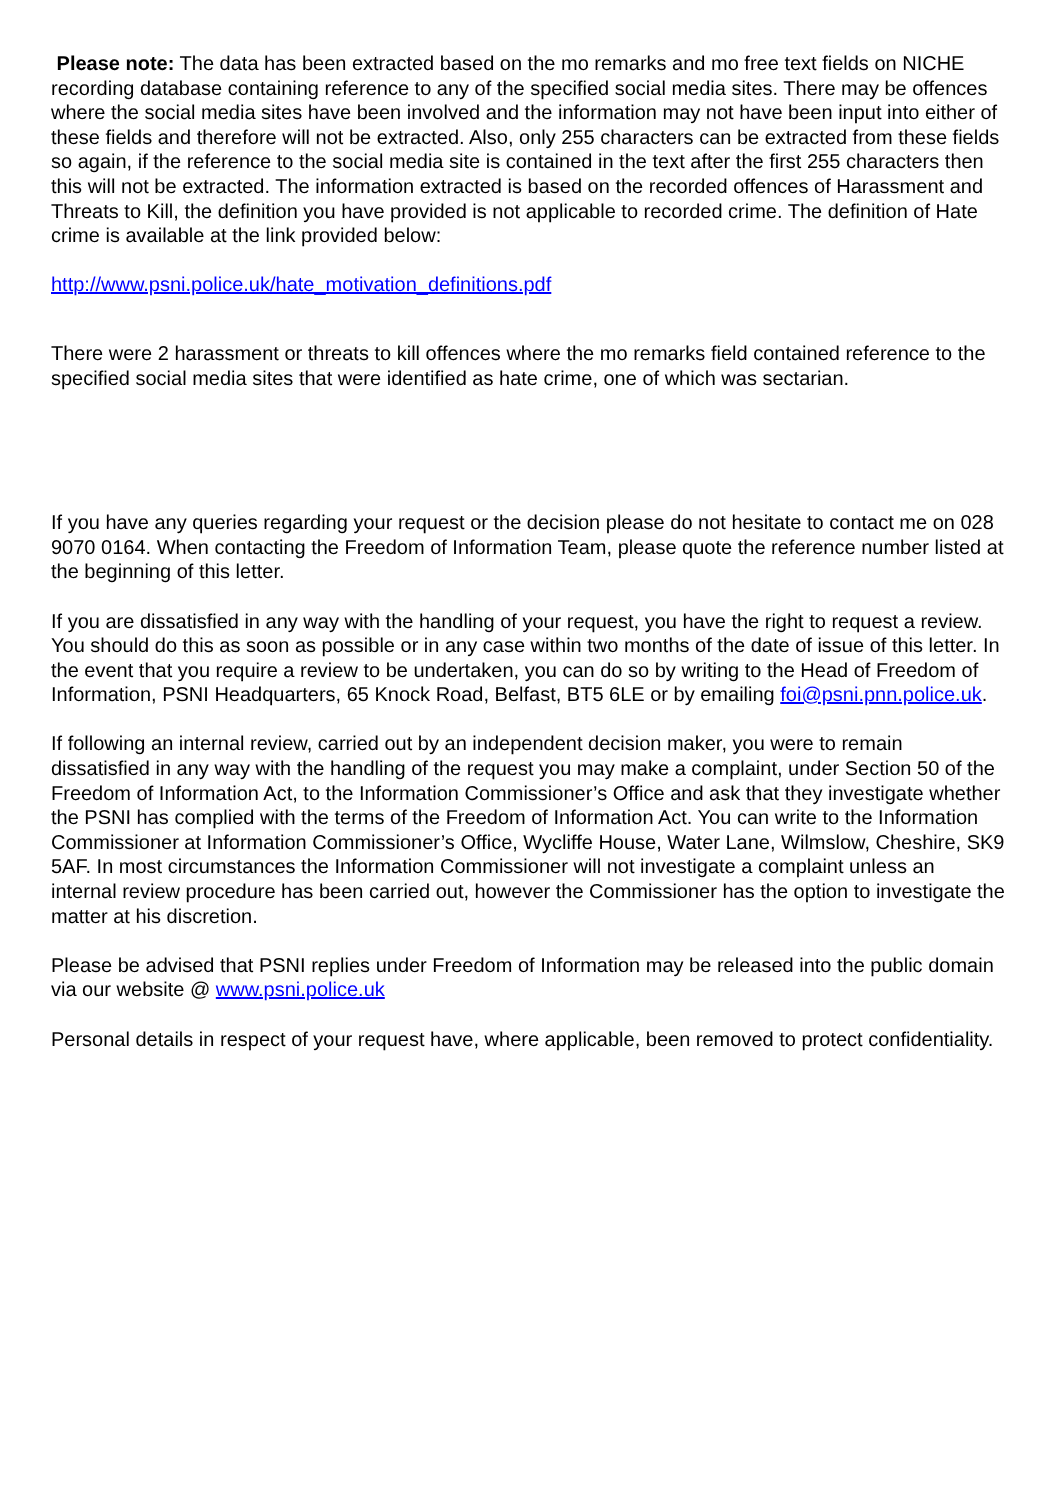Please note: The data has been extracted based on the mo remarks and mo free text fields on NICHE recording database containing reference to any of the specified social media sites. There may be offences where the social media sites have been involved and the information may not have been input into either of these fields and therefore will not be extracted. Also, only 255 characters can be extracted from these fields so again, if the reference to the social media site is contained in the text after the first 255 characters then this will not be extracted. The information extracted is based on the recorded offences of Harassment and Threats to Kill, the definition you have provided is not applicable to recorded crime. The definition of Hate crime is available at the link provided below:
http://www.psni.police.uk/hate_motivation_definitions.pdf
There were 2 harassment or threats to kill offences where the mo remarks field contained reference to the specified social media sites that were identified as hate crime, one of which was sectarian.
If you have any queries regarding your request or the decision please do not hesitate to contact me on 028 9070 0164. When contacting the Freedom of Information Team, please quote the reference number listed at the beginning of this letter.
If you are dissatisfied in any way with the handling of your request, you have the right to request a review. You should do this as soon as possible or in any case within two months of the date of issue of this letter. In the event that you require a review to be undertaken, you can do so by writing to the Head of Freedom of Information, PSNI Headquarters, 65 Knock Road, Belfast, BT5 6LE or by emailing foi@psni.pnn.police.uk.
If following an internal review, carried out by an independent decision maker, you were to remain dissatisfied in any way with the handling of the request you may make a complaint, under Section 50 of the Freedom of Information Act, to the Information Commissioner’s Office and ask that they investigate whether the PSNI has complied with the terms of the Freedom of Information Act. You can write to the Information Commissioner at Information Commissioner’s Office, Wycliffe House, Water Lane, Wilmslow, Cheshire, SK9 5AF. In most circumstances the Information Commissioner will not investigate a complaint unless an internal review procedure has been carried out, however the Commissioner has the option to investigate the matter at his discretion.
Please be advised that PSNI replies under Freedom of Information may be released into the public domain via our website @ www.psni.police.uk
Personal details in respect of your request have, where applicable, been removed to protect confidentiality.